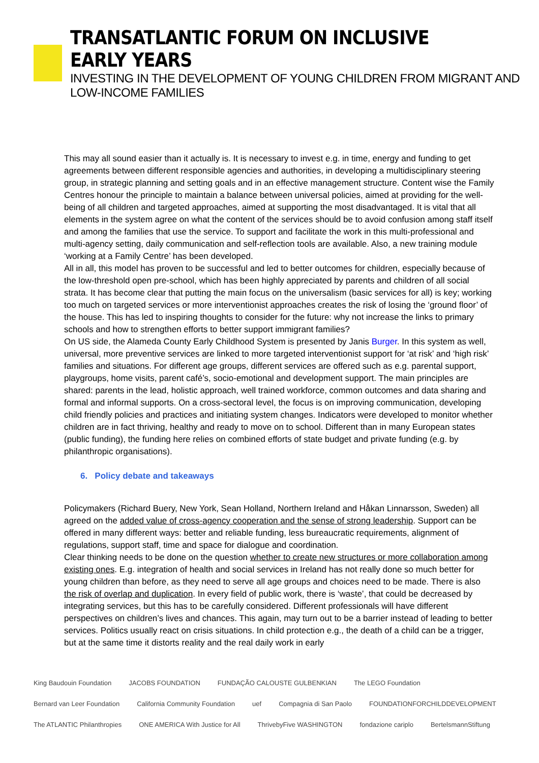TRANSATLANTIC FORUM ON INCLUSIVE EARLY YEARS
INVESTING IN THE DEVELOPMENT OF YOUNG CHILDREN FROM MIGRANT AND LOW-INCOME FAMILIES
This may all sound easier than it actually is. It is necessary to invest e.g. in time, energy and funding to get agreements between different responsible agencies and authorities, in developing a multidisciplinary steering group, in strategic planning and setting goals and in an effective management structure. Content wise the Family Centres honour the principle to maintain a balance between universal policies, aimed at providing for the well-being of all children and targeted approaches, aimed at supporting the most disadvantaged. It is vital that all elements in the system agree on what the content of the services should be to avoid confusion among staff itself and among the families that use the service. To support and facilitate the work in this multi-professional and multi-agency setting, daily communication and self-reflection tools are available. Also, a new training module ‘working at a Family Centre’ has been developed.
All in all, this model has proven to be successful and led to better outcomes for children, especially because of the low-threshold open pre-school, which has been highly appreciated by parents and children of all social strata. It has become clear that putting the main focus on the universalism (basic services for all) is key; working too much on targeted services or more interventionist approaches creates the risk of losing the ‘ground floor’ of the house. This has led to inspiring thoughts to consider for the future: why not increase the links to primary schools and how to strengthen efforts to better support immigrant families?
On US side, the Alameda County Early Childhood System is presented by Janis Burger. In this system as well, universal, more preventive services are linked to more targeted interventionist support for ‘at risk’ and ‘high risk’ families and situations. For different age groups, different services are offered such as e.g. parental support, playgroups, home visits, parent café’s, socio-emotional and development support. The main principles are shared: parents in the lead, holistic approach, well trained workforce, common outcomes and data sharing and formal and informal supports. On a cross-sectoral level, the focus is on improving communication, developing child friendly policies and practices and initiating system changes. Indicators were developed to monitor whether children are in fact thriving, healthy and ready to move on to school. Different than in many European states (public funding), the funding here relies on combined efforts of state budget and private funding (e.g. by philanthropic organisations).
6. Policy debate and takeaways
Policymakers (Richard Buery, New York, Sean Holland, Northern Ireland and Håkan Linnarsson, Sweden) all agreed on the added value of cross-agency cooperation and the sense of strong leadership. Support can be offered in many different ways: better and reliable funding, less bureaucratic requirements, alignment of regulations, support staff, time and space for dialogue and coordination.
Clear thinking needs to be done on the question whether to create new structures or more collaboration among existing ones. E.g. integration of health and social services in Ireland has not really done so much better for young children than before, as they need to serve all age groups and choices need to be made. There is also the risk of overlap and duplication. In every field of public work, there is ‘waste’, that could be decreased by integrating services, but this has to be carefully considered. Different professionals will have different perspectives on children’s lives and chances. This again, may turn out to be a barrier instead of leading to better services. Politics usually react on crisis situations. In child protection e.g., the death of a child can be a trigger, but at the same time it distorts reality and the real daily work in early
King Baudouin Foundation JACOBS FOUNDATION FUNDAÇÃO CALOUSTE GULBENKIAN The LEGO Foundation Bernard van Leer Foundation California Community Foundation uef Compagnia di San Paolo FOUNDATIONFORCHILDDEVELOPMENT The ATLANTIC Philanthropies ONE AMERICA With Justice for All ThrivebyFive WASHINGTON fondazione cariplo BertelsmannStiftung